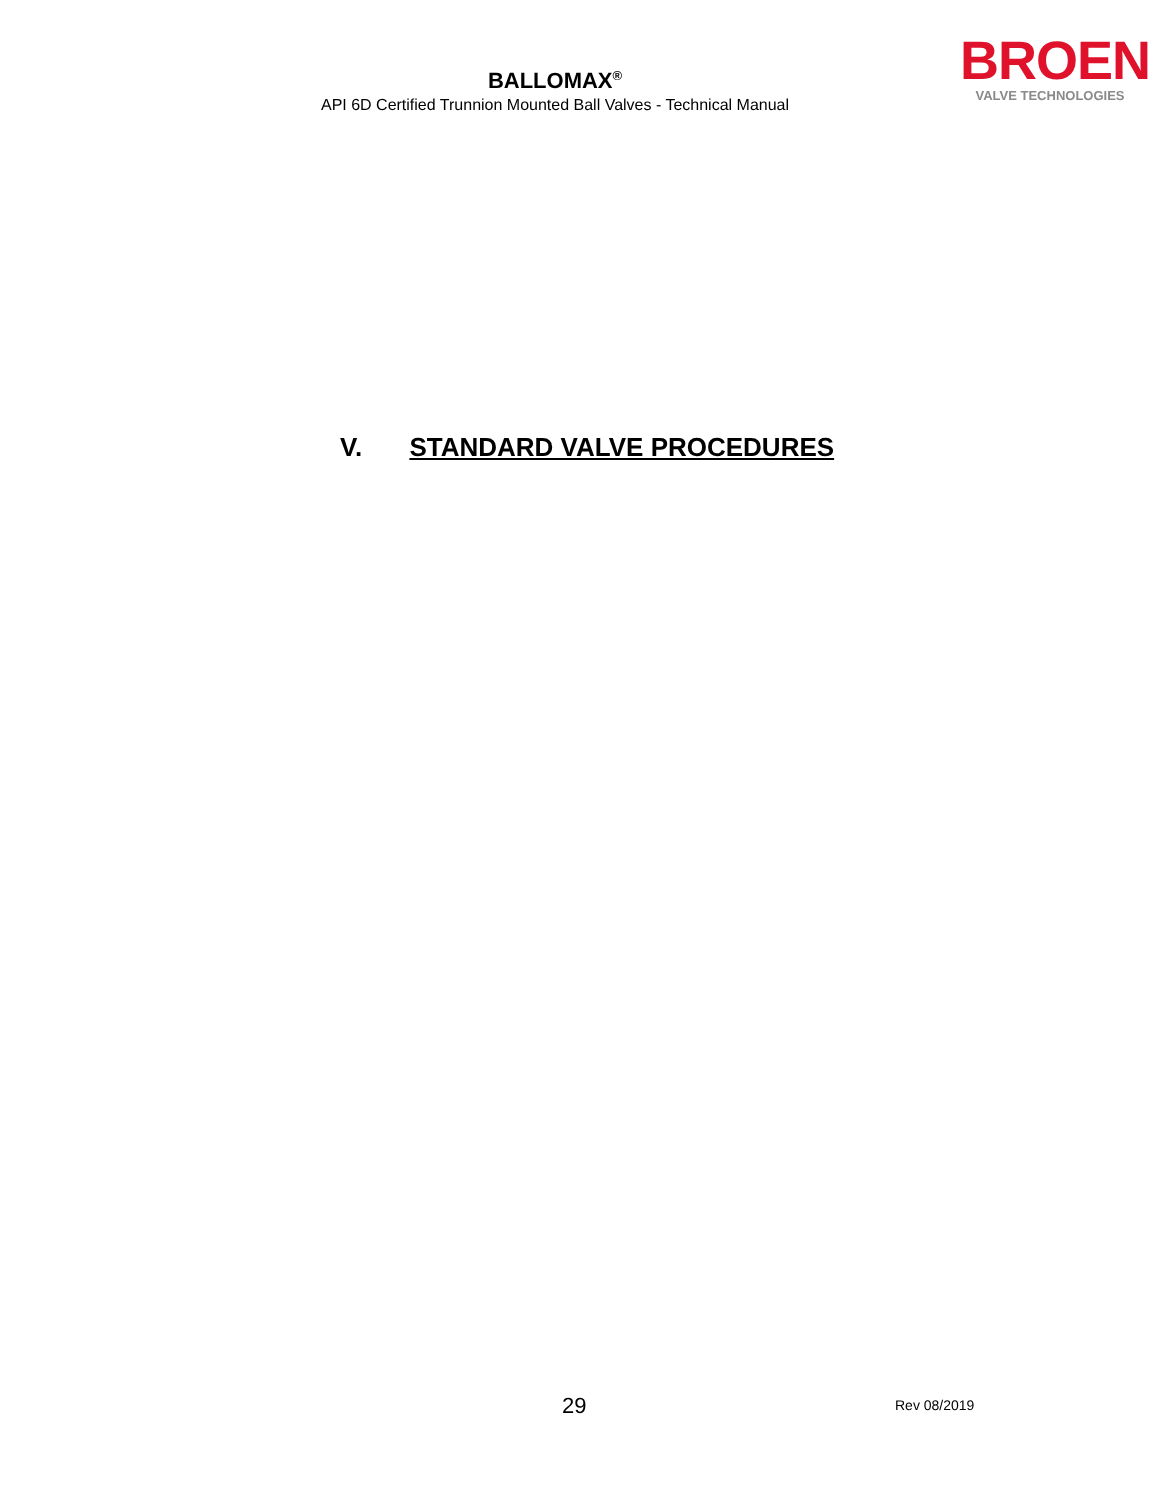BALLOMAX<sup>®</sup>
API 6D Certified Trunnion Mounted Ball Valves - Technical Manual
BROEN
VALVE TECHNOLOGIES
V. STANDARD VALVE PROCEDURES
29 Rev 08/2019